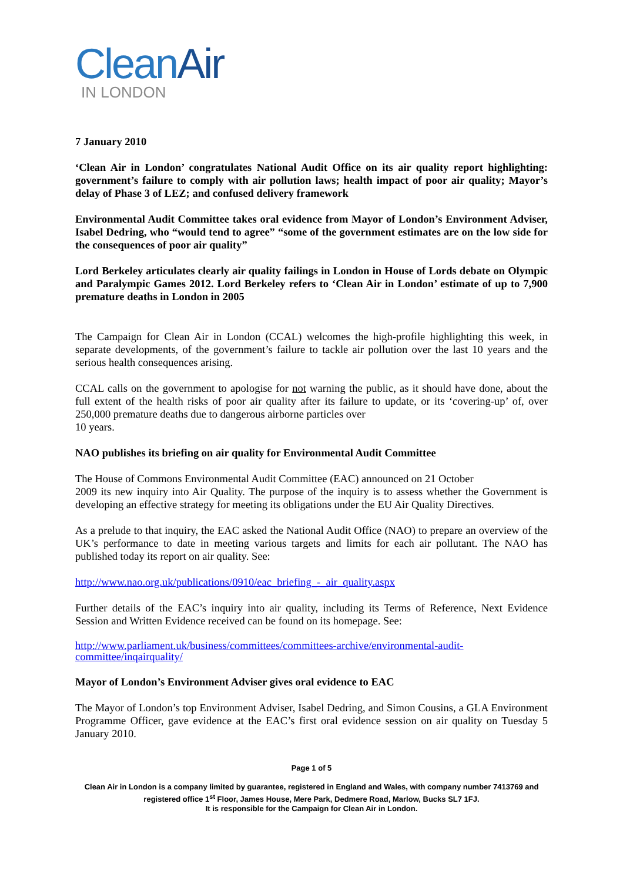CleanAir
IN LONDON
7 January 2010
‘Clean Air in London’ congratulates National Audit Office on its air quality report highlighting: government’s failure to comply with air pollution laws; health impact of poor air quality; Mayor’s delay of Phase 3 of LEZ; and confused delivery framework
Environmental Audit Committee takes oral evidence from Mayor of London’s Environment Adviser, Isabel Dedring, who “would tend to agree” “some of the government estimates are on the low side for the consequences of poor air quality”
Lord Berkeley articulates clearly air quality failings in London in House of Lords debate on Olympic and Paralympic Games 2012. Lord Berkeley refers to ‘Clean Air in London’ estimate of up to 7,900 premature deaths in London in 2005
The Campaign for Clean Air in London (CCAL) welcomes the high-profile highlighting this week, in separate developments, of the government’s failure to tackle air pollution over the last 10 years and the serious health consequences arising.
CCAL calls on the government to apologise for not warning the public, as it should have done, about the full extent of the health risks of poor air quality after its failure to update, or its ‘covering-up’ of, over 250,000 premature deaths due to dangerous airborne particles over
10 years.
NAO publishes its briefing on air quality for Environmental Audit Committee
The House of Commons Environmental Audit Committee (EAC) announced on 21 October
2009 its new inquiry into Air Quality. The purpose of the inquiry is to assess whether the Government is developing an effective strategy for meeting its obligations under the EU Air Quality Directives.
As a prelude to that inquiry, the EAC asked the National Audit Office (NAO) to prepare an overview of the UK’s performance to date in meeting various targets and limits for each air pollutant. The NAO has published today its report on air quality. See:
http://www.nao.org.uk/publications/0910/eac_briefing_-_air_quality.aspx
Further details of the EAC’s inquiry into air quality, including its Terms of Reference, Next Evidence Session and Written Evidence received can be found on its homepage. See:
http://www.parliament.uk/business/committees/committees-archive/environmental-audit-committee/inqairquality/
Mayor of London’s Environment Adviser gives oral evidence to EAC
The Mayor of London’s top Environment Adviser, Isabel Dedring, and Simon Cousins, a GLA Environment Programme Officer, gave evidence at the EAC’s first oral evidence session on air quality on Tuesday 5 January 2010.
Page 1 of 5
Clean Air in London is a company limited by guarantee, registered in England and Wales, with company number 7413769 and registered office 1<sup>st</sup> Floor, James House, Mere Park, Dedmere Road, Marlow, Bucks SL7 1FJ.
It is responsible for the Campaign for Clean Air in London.